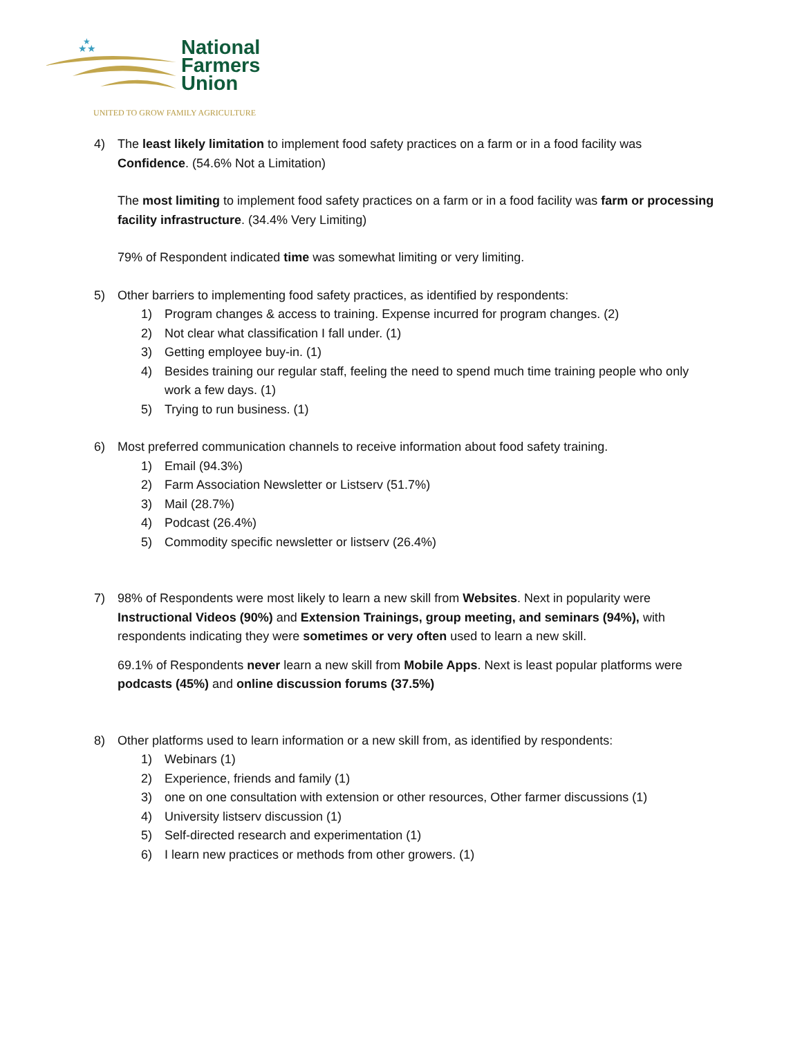★★
★
National
Farmers
Union
UNITED TO GROW FAMILY AGRICULTURE
4) The least likely limitation to implement food safety practices on a farm or in a food facility was Confidence. (54.6% Not a Limitation)
The most limiting to implement food safety practices on a farm or in a food facility was farm or processing facility infrastructure. (34.4% Very Limiting)
79% of Respondent indicated time was somewhat limiting or very limiting.
5) Other barriers to implementing food safety practices, as identified by respondents:
1) Program changes & access to training. Expense incurred for program changes. (2)
2) Not clear what classification I fall under. (1)
3) Getting employee buy-in. (1)
4) Besides training our regular staff, feeling the need to spend much time training people who only work a few days. (1)
5) Trying to run business. (1)
6) Most preferred communication channels to receive information about food safety training.
1) Email (94.3%)
2) Farm Association Newsletter or Listserv (51.7%)
3) Mail (28.7%)
4) Podcast (26.4%)
5) Commodity specific newsletter or listserv (26.4%)
7) 98% of Respondents were most likely to learn a new skill from Websites. Next in popularity were Instructional Videos (90%) and Extension Trainings, group meeting, and seminars (94%), with respondents indicating they were sometimes or very often used to learn a new skill.
69.1% of Respondents never learn a new skill from Mobile Apps. Next is least popular platforms were podcasts (45%) and online discussion forums (37.5%)
8) Other platforms used to learn information or a new skill from, as identified by respondents:
1) Webinars (1)
2) Experience, friends and family (1)
3) one on one consultation with extension or other resources, Other farmer discussions (1)
4) University listserv discussion (1)
5) Self-directed research and experimentation (1)
6) I learn new practices or methods from other growers. (1)